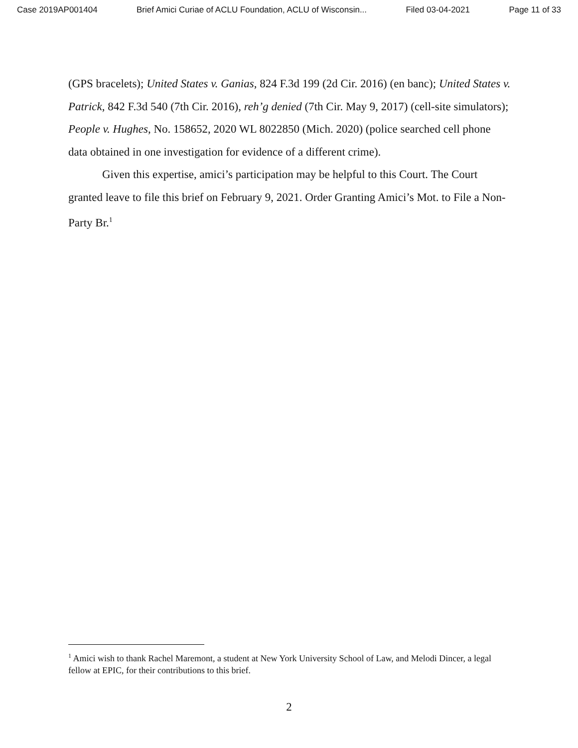Case 2019AP001404 Brief Amici Curiae of ACLU Foundation, ACLU of Wisconsin... Filed 03-04-2021 Page 11 of 33
(GPS bracelets); United States v. Ganias, 824 F.3d 199 (2d Cir. 2016) (en banc); United States v. Patrick, 842 F.3d 540 (7th Cir. 2016), reh’g denied (7th Cir. May 9, 2017) (cell-site simulators); People v. Hughes, No. 158652, 2020 WL 8022850 (Mich. 2020) (police searched cell phone data obtained in one investigation for evidence of a different crime).
Given this expertise, amici’s participation may be helpful to this Court. The Court granted leave to file this brief on February 9, 2021. Order Granting Amici’s Mot. to File a Non-Party Br.<sup>1</sup>
<sup>1</sup> Amici wish to thank Rachel Maremont, a student at New York University School of Law, and Melodi Dincer, a legal fellow at EPIC, for their contributions to this brief.
2